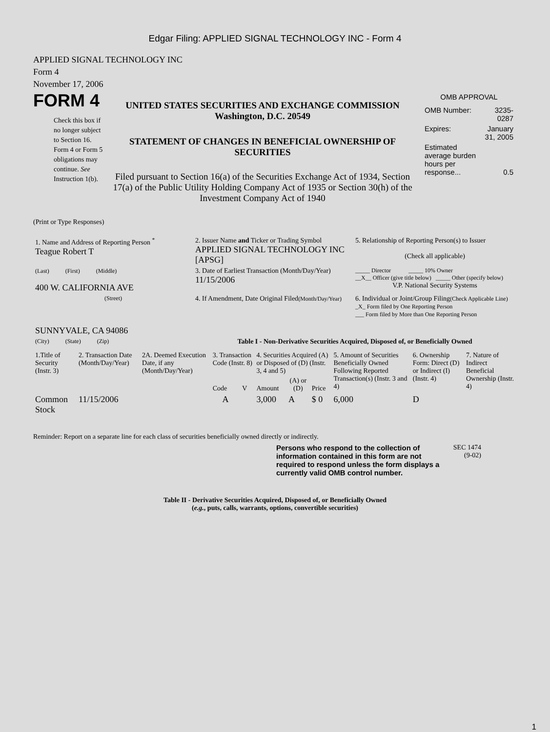Edgar Filing: APPLIED SIGNAL TECHNOLOGY INC - Form 4
APPLIED SIGNAL TECHNOLOGY INC
Form 4
November 17, 2006
FORM 4
Check this box if no longer subject to Section 16. Form 4 or Form 5 obligations may continue. See Instruction 1(b).
UNITED STATES SECURITIES AND EXCHANGE COMMISSION
Washington, D.C. 20549
STATEMENT OF CHANGES IN BENEFICIAL OWNERSHIP OF SECURITIES
Filed pursuant to Section 16(a) of the Securities Exchange Act of 1934, Section 17(a) of the Public Utility Holding Company Act of 1935 or Section 30(h) of the Investment Company Act of 1940
OMB APPROVAL
| OMB Number: | 3235-0287 |
| Expires: | January 31, 2005 |
| Estimated average burden hours per response... | 0.5 |
(Print or Type Responses)
| 1. Name and Address of Reporting Person <sup>*</sup> Teague Robert T | 2. Issuer Name and Ticker or Trading Symbol APPLIED SIGNAL TECHNOLOGY INC [APSG] | 5. Relationship of Reporting Person(s) to Issuer (Check all applicable) |
| (Last) (First) (Middle) 400 W. CALIFORNIA AVE | 3. Date of Earliest Transaction (Month/Day/Year) 11/15/2006 | _____ Director _____ 10% Owner __X__ Officer (give title below) _____ Other (specify below) V.P. National Security Systems |
| (Street) SUNNYVALE, CA 94086 | 4. If Amendment, Date Original Filed (Month/Day/Year) | 6. Individual or Joint/Group Filing (Check Applicable Line) _X_ Form filed by One Reporting Person ___ Form filed by More than One Reporting Person |
| (City) (State) (Zip) | Table I - Non-Derivative Securities Acquired, Disposed of, or Beneficially Owned | |
| 1.Title of Security (Instr. 3) | 2. Transaction Date (Month/Day/Year) | 2A. Deemed Execution Date, if any (Month/Day/Year) | 3. Transaction Code (Instr. 8) | | 4. Securities Acquired (A) or Disposed of (D) (Instr. 3, 4 and 5) | | | 5. Amount of Securities Beneficially Owned Following Reported Transaction(s) (Instr. 3 and 4) | 6. Ownership Form: Direct (D) or Indirect (I) (Instr. 4) | 7. Nature of Indirect Beneficial Ownership (Instr. 4) |
| --- | --- | --- | --- | --- | --- | --- | --- | --- | --- | --- |
| | | | Code | V | Amount | (A) or (D) | Price | | | |
| Common Stock | 11/15/2006 | | A | | 3,000 | A | $ 0 | 6,000 | D | |
Reminder: Report on a separate line for each class of securities beneficially owned directly or indirectly.
Persons who respond to the collection of information contained in this form are not required to respond unless the form displays a currently valid OMB control number.
SEC 1474
(9-02)
Table II - Derivative Securities Acquired, Disposed of, or Beneficially Owned
(e.g., puts, calls, warrants, options, convertible securities)
1